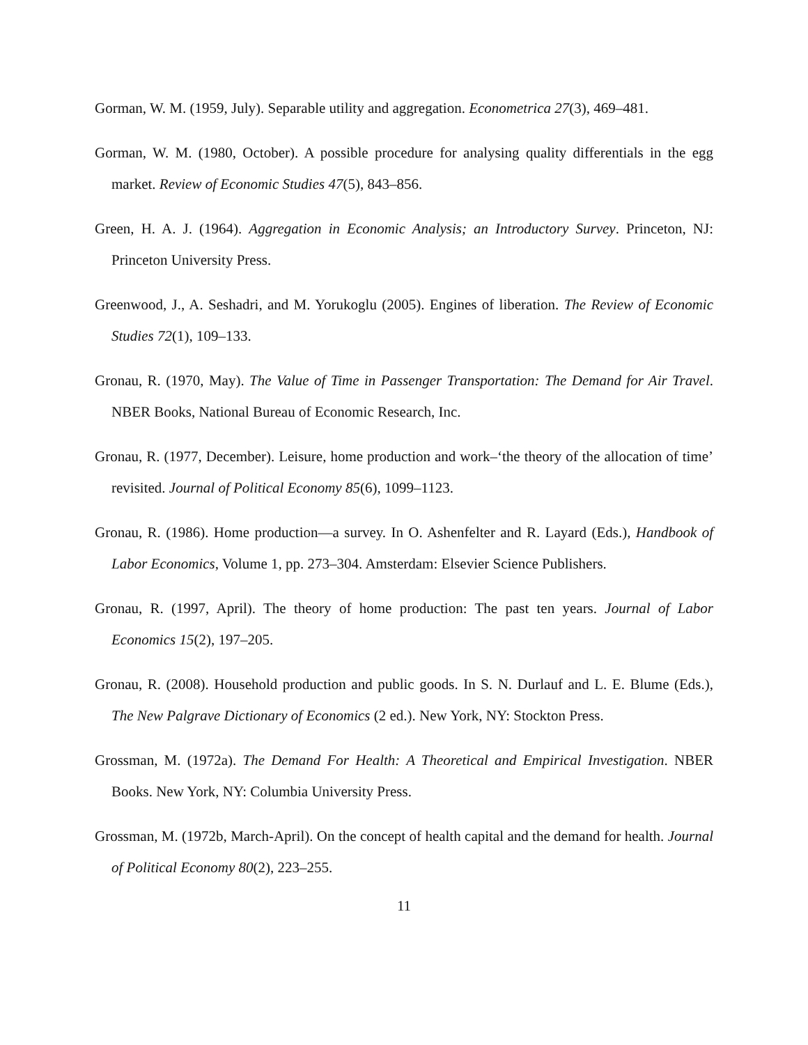Gorman, W. M. (1959, July). Separable utility and aggregation. Econometrica 27(3), 469–481.
Gorman, W. M. (1980, October). A possible procedure for analysing quality differentials in the egg market. Review of Economic Studies 47(5), 843–856.
Green, H. A. J. (1964). Aggregation in Economic Analysis; an Introductory Survey. Princeton, NJ: Princeton University Press.
Greenwood, J., A. Seshadri, and M. Yorukoglu (2005). Engines of liberation. The Review of Economic Studies 72(1), 109–133.
Gronau, R. (1970, May). The Value of Time in Passenger Transportation: The Demand for Air Travel. NBER Books, National Bureau of Economic Research, Inc.
Gronau, R. (1977, December). Leisure, home production and work–‘the theory of the allocation of time’ revisited. Journal of Political Economy 85(6), 1099–1123.
Gronau, R. (1986). Home production—a survey. In O. Ashenfelter and R. Layard (Eds.), Handbook of Labor Economics, Volume 1, pp. 273–304. Amsterdam: Elsevier Science Publishers.
Gronau, R. (1997, April). The theory of home production: The past ten years. Journal of Labor Economics 15(2), 197–205.
Gronau, R. (2008). Household production and public goods. In S. N. Durlauf and L. E. Blume (Eds.), The New Palgrave Dictionary of Economics (2 ed.). New York, NY: Stockton Press.
Grossman, M. (1972a). The Demand For Health: A Theoretical and Empirical Investigation. NBER Books. New York, NY: Columbia University Press.
Grossman, M. (1972b, March-April). On the concept of health capital and the demand for health. Journal of Political Economy 80(2), 223–255.
11